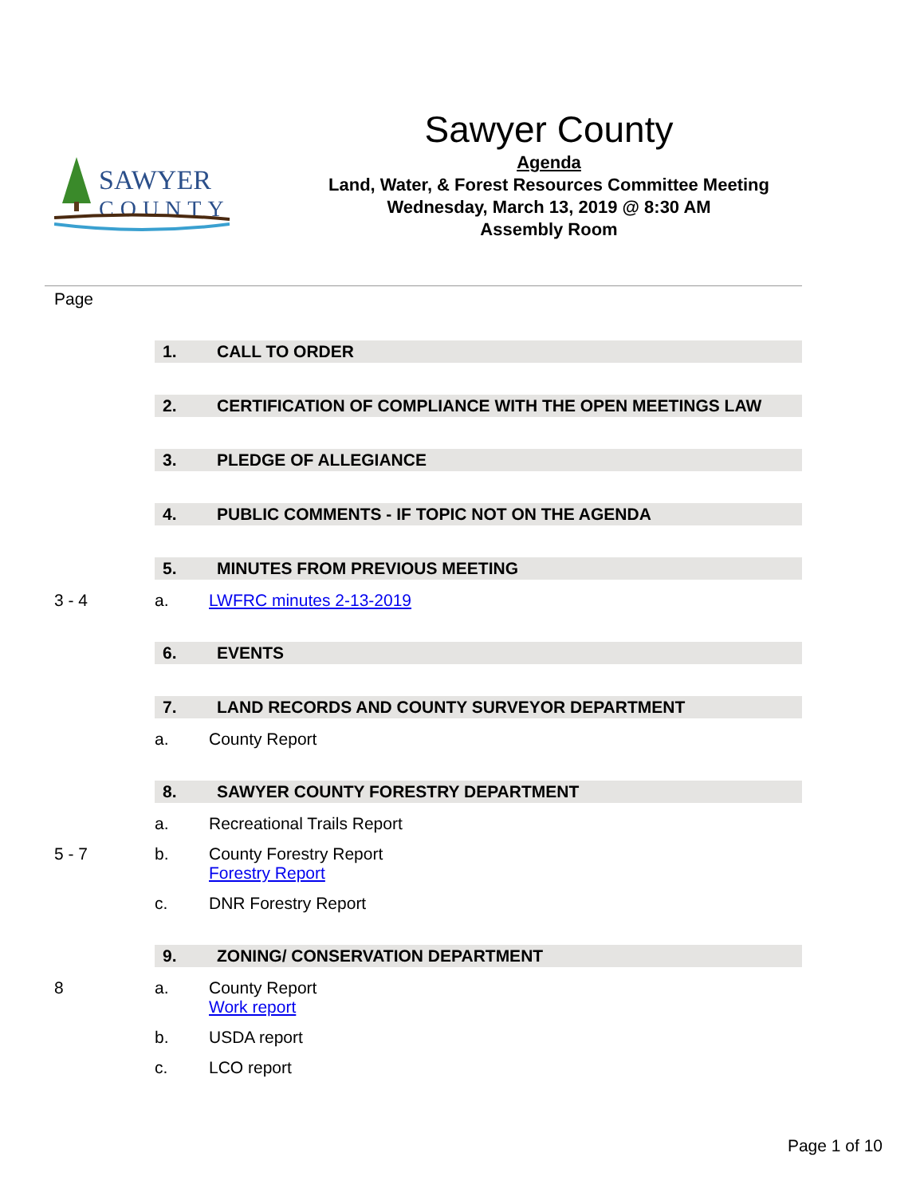SAWYER
COUNTY
Sawyer County
Agenda
Land, Water, & Forest Resources Committee Meeting
Wednesday, March 13, 2019 @ 8:30 AM
Assembly Room
Page
1. CALL TO ORDER
2. CERTIFICATION OF COMPLIANCE WITH THE OPEN MEETINGS LAW
3. PLEDGE OF ALLEGIANCE
4. PUBLIC COMMENTS - IF TOPIC NOT ON THE AGENDA
5. MINUTES FROM PREVIOUS MEETING
3 - 4 a. LWFRC minutes 2-13-2019
6. EVENTS
7. LAND RECORDS AND COUNTY SURVEYOR DEPARTMENT
a. County Report
8. SAWYER COUNTY FORESTRY DEPARTMENT
a. Recreational Trails Report
5 - 7 b. County Forestry Report
Forestry Report
c. DNR Forestry Report
9. ZONING/ CONSERVATION DEPARTMENT
8 a. County Report
Work report
b. USDA report
c. LCO report
Page 1 of 10